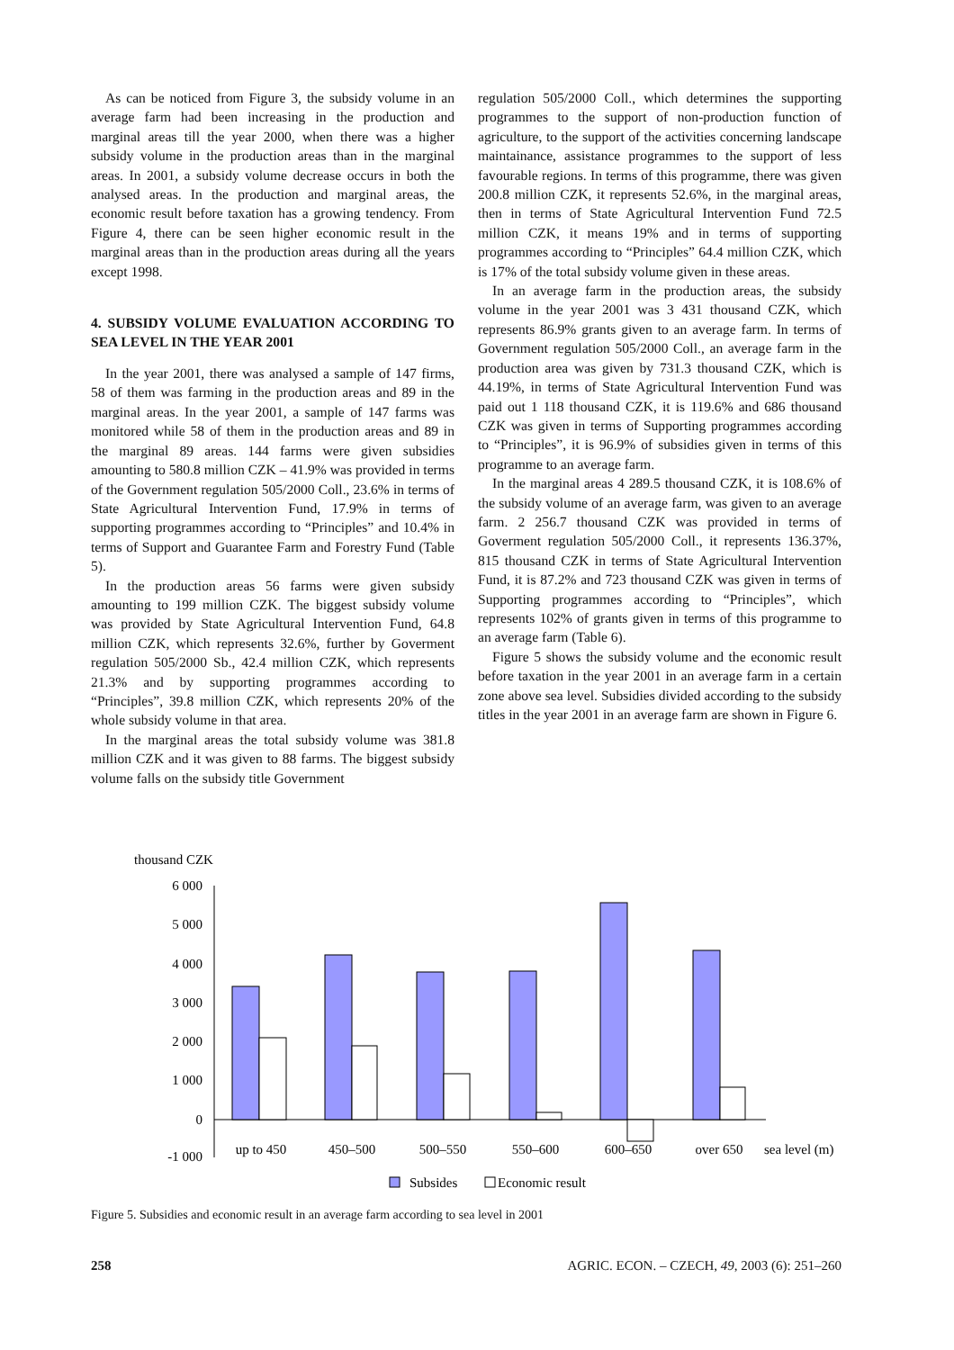As can be noticed from Figure 3, the subsidy volume in an average farm had been increasing in the production and marginal areas till the year 2000, when there was a higher subsidy volume in the production areas than in the marginal areas. In 2001, a subsidy volume decrease occurs in both the analysed areas. In the production and marginal areas, the economic result before taxation has a growing tendency. From Figure 4, there can be seen higher economic result in the marginal areas than in the production areas during all the years except 1998.
4. SUBSIDY VOLUME EVALUATION ACCORDING TO SEA LEVEL IN THE YEAR 2001
In the year 2001, there was analysed a sample of 147 firms, 58 of them was farming in the production areas and 89 in the marginal areas. In the year 2001, a sample of 147 farms was monitored while 58 of them in the production areas and 89 in the marginal 89 areas. 144 farms were given subsidies amounting to 580.8 million CZK – 41.9% was provided in terms of the Government regulation 505/2000 Coll., 23.6% in terms of State Agricultural Intervention Fund, 17.9% in terms of supporting programmes according to “Principles” and 10.4% in terms of Support and Guarantee Farm and Forestry Fund (Table 5).
In the production areas 56 farms were given subsidy amounting to 199 million CZK. The biggest subsidy volume was provided by State Agricultural Intervention Fund, 64.8 million CZK, which represents 32.6%, further by Goverment regulation 505/2000 Sb., 42.4 million CZK, which represents 21.3% and by supporting programmes according to “Principles”, 39.8 million CZK, which represents 20% of the whole subsidy volume in that area.
In the marginal areas the total subsidy volume was 381.8 million CZK and it was given to 88 farms. The biggest subsidy volume falls on the subsidy title Government
regulation 505/2000 Coll., which determines the supporting programmes to the support of non-production function of agriculture, to the support of the activities concerning landscape maintainance, assistance programmes to the support of less favourable regions. In terms of this programme, there was given 200.8 million CZK, it represents 52.6%, in the marginal areas, then in terms of State Agricultural Intervention Fund 72.5 million CZK, it means 19% and in terms of supporting programmes according to “Principles” 64.4 million CZK, which is 17% of the total subsidy volume given in these areas.
In an average farm in the production areas, the subsidy volume in the year 2001 was 3 431 thousand CZK, which represents 86.9% grants given to an average farm. In terms of Government regulation 505/2000 Coll., an average farm in the production area was given by 731.3 thousand CZK, which is 44.19%, in terms of State Agricultural Intervention Fund was paid out 1 118 thousand CZK, it is 119.6% and 686 thousand CZK was given in terms of Supporting programmes according to “Principles”, it is 96.9% of subsidies given in terms of this programme to an average farm.
In the marginal areas 4 289.5 thousand CZK, it is 108.6% of the subsidy volume of an average farm, was given to an average farm. 2 256.7 thousand CZK was provided in terms of Goverment regulation 505/2000 Coll., it represents 136.37%, 815 thousand CZK in terms of State Agricultural Intervention Fund, it is 87.2% and 723 thousand CZK was given in terms of Supporting programmes according to “Principles”, which represents 102% of grants given in terms of this programme to an average farm (Table 6).
Figure 5 shows the subsidy volume and the economic result before taxation in the year 2001 in an average farm in a certain zone above sea level. Subsidies divided according to the subsidy titles in the year 2001 in an average farm are shown in Figure 6.
thousand CZK
6 000
5 000
4 000
3 000
2 000
1 000
0
-1 000
up to 450
450–500
500–550
550–600
600–650
over 650
sea level (m)
Subsides
Economic result
Figure 5. Subsidies and economic result in an average farm according to sea level in 2001
258 AGRIC. ECON. – CZECH, 49, 2003 (6): 251–260